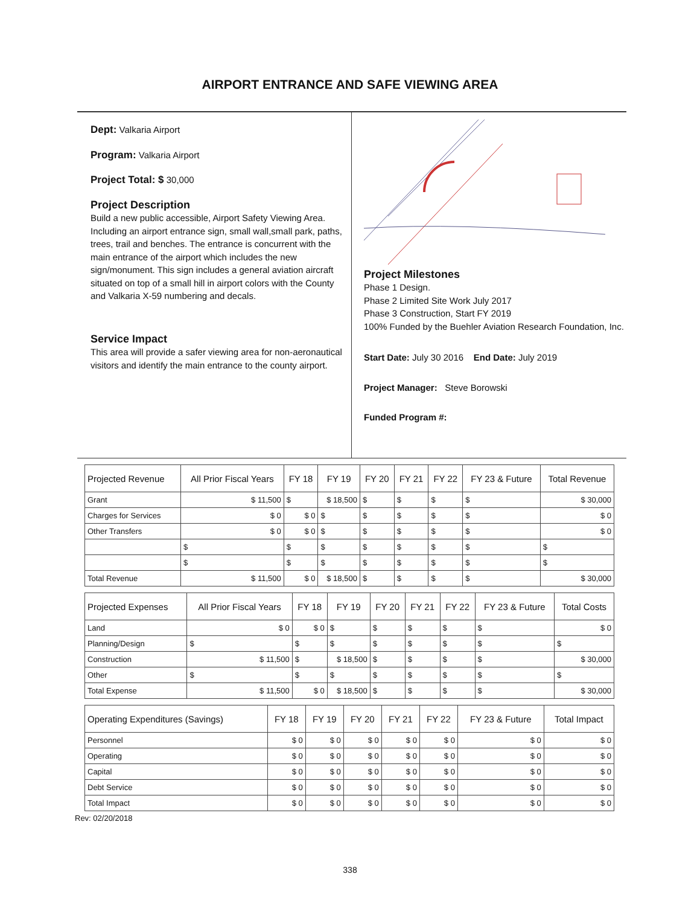AIRPORT ENTRANCE AND SAFE VIEWING AREA
Dept: Valkaria Airport
Program: Valkaria Airport
Project Total: $ 30,000
Project Description
Build a new public accessible, Airport Safety Viewing Area. Including an airport entrance sign, small wall,small park, paths, trees, trail and benches. The entrance is concurrent with the main entrance of the airport which includes the new sign/monument. This sign includes a general aviation aircraft situated on top of a small hill in airport colors with the County and Valkaria X-59 numbering and decals.
Service Impact
This area will provide a safer viewing area for non-aeronautical visitors and identify the main entrance to the county airport.
Project Milestones
Phase 1 Design.
Phase 2 Limited Site Work July 2017
Phase 3 Construction, Start FY 2019
100% Funded by the Buehler Aviation Research Foundation, Inc.
Start Date: July 30 2016 End Date: July 2019
Project Manager: Steve Borowski
Funded Program #:
| Projected Revenue | All Prior Fiscal Years | FY 18 | FY 19 | FY 20 | FY 21 | FY 22 | FY 23 & Future | Total Revenue |
| --- | --- | --- | --- | --- | --- | --- | --- | --- |
| Grant | $ 11,500 | $ | $ 18,500 | $ | $ | $ | $ | $ 30,000 |
| Charges for Services | $ 0 | $ 0 | $ | $ | $ | $ | $ | $ 0 |
| Other Transfers | $ 0 | $ 0 | $ | $ | $ | $ | $ | $ 0 |
| | $ | $ | $ | $ | $ | $ | $ | $ |
| | $ | $ | $ | $ | $ | $ | $ | $ |
| Total Revenue | $ 11,500 | $ 0 | $ 18,500 | $ | $ | $ | $ | $ 30,000 |
| Projected Expenses | All Prior Fiscal Years | FY 18 | FY 19 | FY 20 | FY 21 | FY 22 | FY 23 & Future | Total Costs |
| --- | --- | --- | --- | --- | --- | --- | --- | --- |
| Land | $ 0 | $ 0 | $ | $ | $ | $ | $ | $ 0 |
| Planning/Design | $ | $ | $ | $ | $ | $ | $ | $ |
| Construction | $ 11,500 | $ | $ 18,500 | $ | $ | $ | $ | $ 30,000 |
| Other | $ | $ | $ | $ | $ | $ | $ | $ |
| Total Expense | $ 11,500 | $ 0 | $ 18,500 | $ | $ | $ | $ | $ 30,000 |
| Operating Expenditures (Savings) | FY 18 | FY 19 | FY 20 | FY 21 | FY 22 | FY 23 & Future | Total Impact |
| --- | --- | --- | --- | --- | --- | --- | --- |
| Personnel | $ 0 | $ 0 | $ 0 | $ 0 | $ 0 | $ 0 | $ 0 |
| Operating | $ 0 | $ 0 | $ 0 | $ 0 | $ 0 | $ 0 | $ 0 |
| Capital | $ 0 | $ 0 | $ 0 | $ 0 | $ 0 | $ 0 | $ 0 |
| Debt Service | $ 0 | $ 0 | $ 0 | $ 0 | $ 0 | $ 0 | $ 0 |
| Total Impact | $ 0 | $ 0 | $ 0 | $ 0 | $ 0 | $ 0 | $ 0 |
Rev: 02/20/2018
338